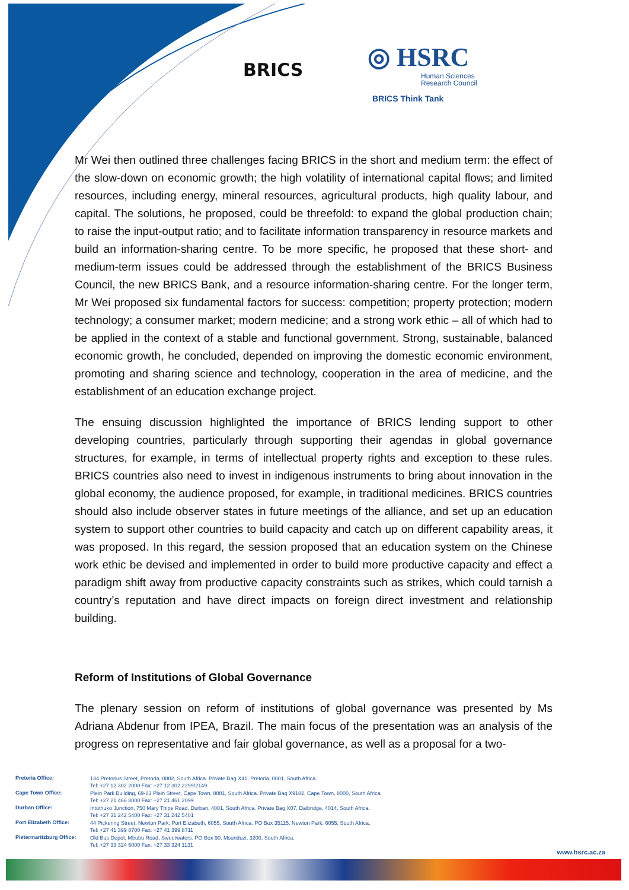BRICS
◎ HSRC
Human Sciences
Research Council
BRICS Think Tank
Mr Wei then outlined three challenges facing BRICS in the short and medium term: the effect of the slow-down on economic growth; the high volatility of international capital flows; and limited resources, including energy, mineral resources, agricultural products, high quality labour, and capital. The solutions, he proposed, could be threefold: to expand the global production chain; to raise the input-output ratio; and to facilitate information transparency in resource markets and build an information-sharing centre. To be more specific, he proposed that these short- and medium-term issues could be addressed through the establishment of the BRICS Business Council, the new BRICS Bank, and a resource information-sharing centre. For the longer term, Mr Wei proposed six fundamental factors for success: competition; property protection; modern technology; a consumer market; modern medicine; and a strong work ethic – all of which had to be applied in the context of a stable and functional government. Strong, sustainable, balanced economic growth, he concluded, depended on improving the domestic economic environment, promoting and sharing science and technology, cooperation in the area of medicine, and the establishment of an education exchange project.
The ensuing discussion highlighted the importance of BRICS lending support to other developing countries, particularly through supporting their agendas in global governance structures, for example, in terms of intellectual property rights and exception to these rules. BRICS countries also need to invest in indigenous instruments to bring about innovation in the global economy, the audience proposed, for example, in traditional medicines. BRICS countries should also include observer states in future meetings of the alliance, and set up an education system to support other countries to build capacity and catch up on different capability areas, it was proposed. In this regard, the session proposed that an education system on the Chinese work ethic be devised and implemented in order to build more productive capacity and effect a paradigm shift away from productive capacity constraints such as strikes, which could tarnish a country’s reputation and have direct impacts on foreign direct investment and relationship building.
Reform of Institutions of Global Governance
The plenary session on reform of institutions of global governance was presented by Ms Adriana Abdenur from IPEA, Brazil. The main focus of the presentation was an analysis of the progress on representative and fair global governance, as well as a proposal for a two-
| Pretoria Office: | 134 Pretorius Street, Pretoria, 0002, South Africa. Private Bag X41, Pretoria, 0001, South Africa. Tel: +27 12 302 2000 Fax: +27 12 302 2299/2149 |
| Cape Town Office: | Plein Park Building, 69-83 Plein Street, Cape Town, 8001, South Africa. Private Bag X9182, Cape Town, 8000, South Africa. Tel: +27 21 466 8000 Fax: +27 21 461 2099 |
| Durban Office: | Intuthuko Junction, 750 Mary Thipe Road, Durban, 4001, South Africa. Private Bag X07, Dalbridge, 4014, South Africa. Tel: +27 31 242 5400 Fax: +27 31 242 5401 |
| Port Elizabeth Office: | 44 Pickering Street, Newton Park, Port Elizabeth, 6055, South Africa. PO Box 35115, Newton Park, 6055, South Africa. Tel: +27 41 399 8700 Fax: +27 41 399 8711 |
| Pietermaritzburg Office: | Old Bus Depot, Mbubu Road, Sweetwaters. PO Box 90, Msunduzi, 3200, South Africa. Tel: +27 33 324 5000 Fax: +27 33 324 1131 |
www.hsrc.ac.za